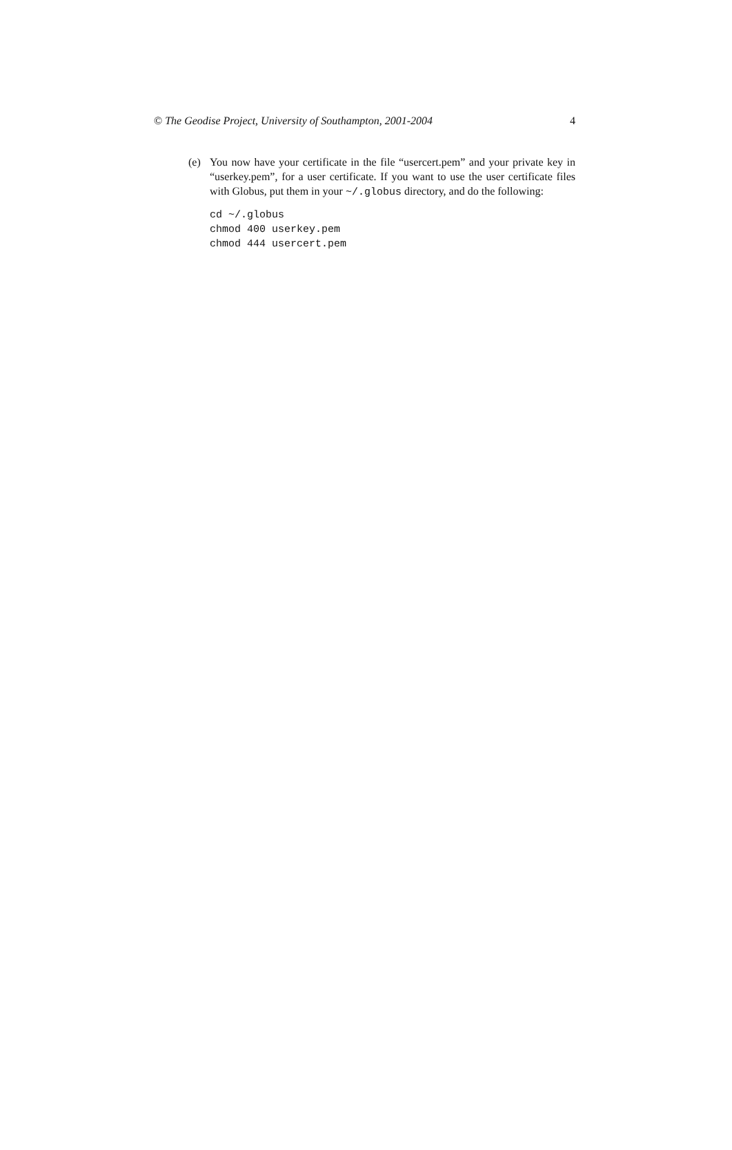© The Geodise Project, University of Southampton, 2001-2004 4
(e) You now have your certificate in the file “usercert.pem” and your private key in “userkey.pem”, for a user certificate. If you want to use the user certificate files with Globus, put them in your ~/.globus directory, and do the following:
cd ~/.globus
chmod 400 userkey.pem
chmod 444 usercert.pem